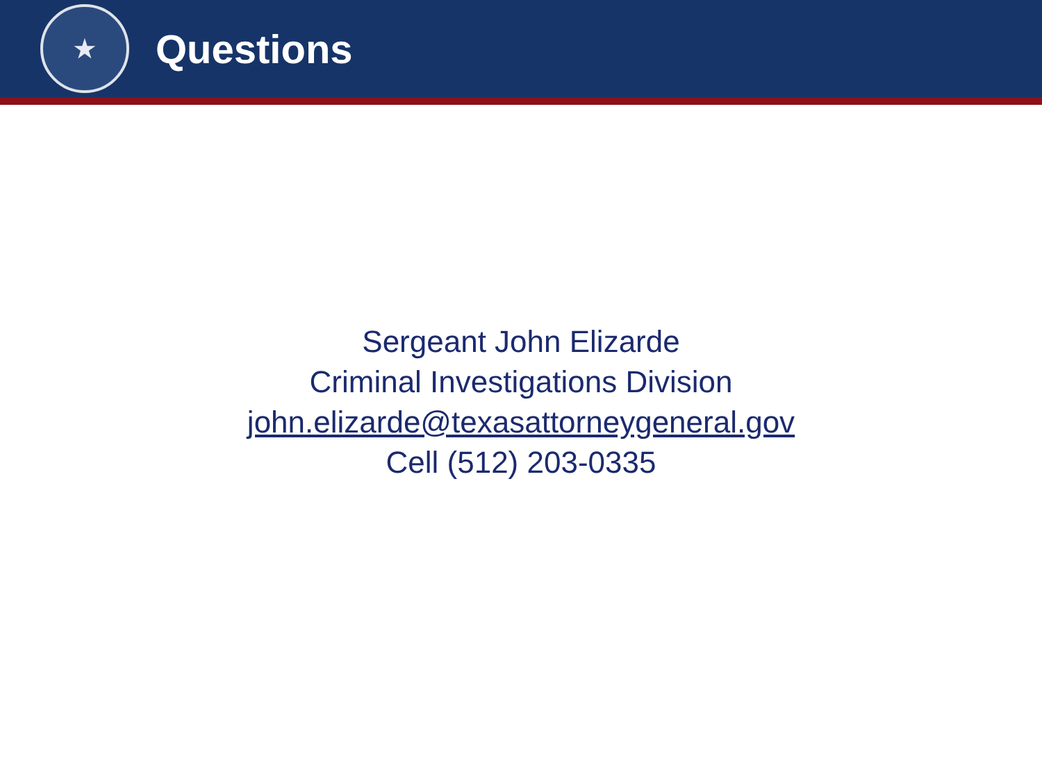★
Questions
Sergeant John Elizarde
Criminal Investigations Division
john.elizarde@texasattorneygeneral.gov
Cell (512) 203-0335